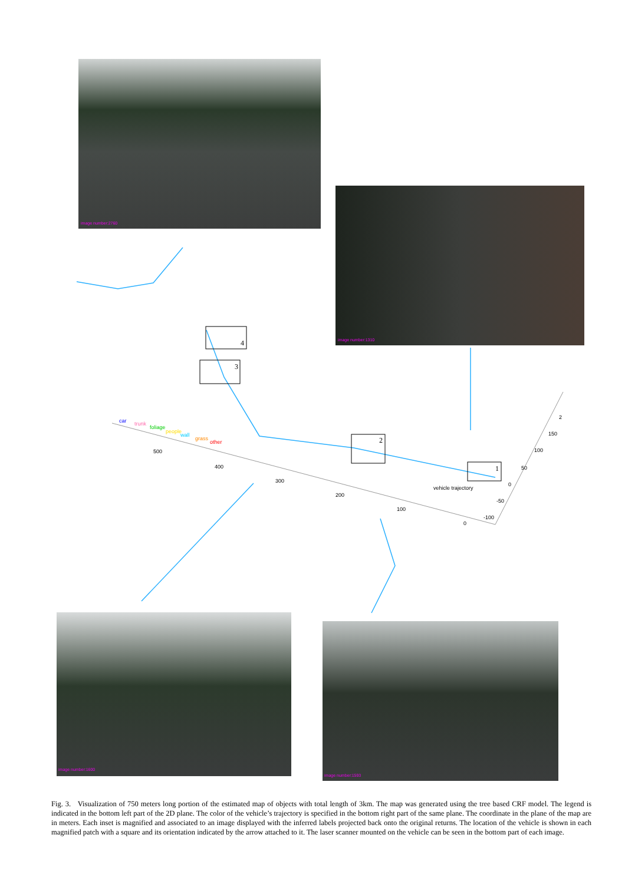4
3
2
1
car trunk
foliage
people
wall
grass
other
500
400
300
200
100
0
-100
-50
0
50
100
150
2
vehicle trajectory
image number:2760
image number:1310
image number:1600
image number:1593
Fig. 3. Visualization of 750 meters long portion of the estimated map of objects with total length of 3km. The map was generated using the tree based CRF model. The legend is indicated in the bottom left part of the 2D plane. The color of the vehicle’s trajectory is specified in the bottom right part of the same plane. The coordinate in the plane of the map are in meters. Each inset is magnified and associated to an image displayed with the inferred labels projected back onto the original returns. The location of the vehicle is shown in each magnified patch with a square and its orientation indicated by the arrow attached to it. The laser scanner mounted on the vehicle can be seen in the bottom part of each image.